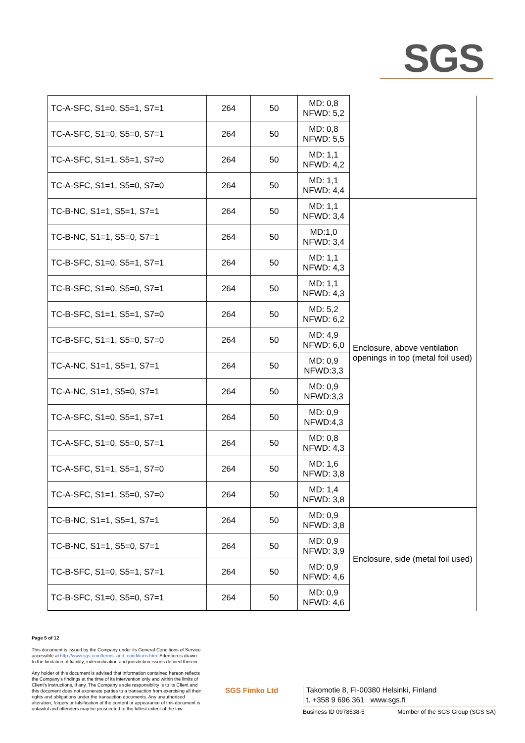SGS
| TC-A-SFC, S1=0, S5=1, S7=1 | 264 | 50 | MD: 0,8 NFWD: 5,2 | |
| TC-A-SFC, S1=0, S5=0, S7=1 | 264 | 50 | MD: 0,8 NFWD: 5,5 | |
| TC-A-SFC, S1=1, S5=1, S7=0 | 264 | 50 | MD: 1,1 NFWD: 4,2 | |
| TC-A-SFC, S1=1, S5=0, S7=0 | 264 | 50 | MD: 1,1 NFWD: 4,4 | |
| TC-B-NC, S1=1, S5=1, S7=1 | 264 | 50 | MD: 1,1 NFWD: 3,4 | Enclosure, above ventilation openings in top (metal foil used) |
| TC-B-NC, S1=1, S5=0, S7=1 | 264 | 50 | MD:1,0 NFWD: 3,4 | |
| TC-B-SFC, S1=0, S5=1, S7=1 | 264 | 50 | MD: 1,1 NFWD: 4,3 | |
| TC-B-SFC, S1=0, S5=0, S7=1 | 264 | 50 | MD: 1,1 NFWD: 4,3 | |
| TC-B-SFC, S1=1, S5=1, S7=0 | 264 | 50 | MD: 5,2 NFWD: 6,2 | |
| TC-B-SFC, S1=1, S5=0, S7=0 | 264 | 50 | MD: 4,9 NFWD: 6,0 | |
| TC-A-NC, S1=1, S5=1, S7=1 | 264 | 50 | MD: 0,9 NFWD:3,3 | |
| TC-A-NC, S1=1, S5=0, S7=1 | 264 | 50 | MD: 0,9 NFWD:3,3 | |
| TC-A-SFC, S1=0, S5=1, S7=1 | 264 | 50 | MD: 0,9 NFWD:4,3 | |
| TC-A-SFC, S1=0, S5=0, S7=1 | 264 | 50 | MD: 0,8 NFWD: 4,3 | |
| TC-A-SFC, S1=1, S5=1, S7=0 | 264 | 50 | MD: 1,6 NFWD: 3,8 | |
| TC-A-SFC, S1=1, S5=0, S7=0 | 264 | 50 | MD: 1,4 NFWD: 3,8 | |
| TC-B-NC, S1=1, S5=1, S7=1 | 264 | 50 | MD: 0,9 NFWD: 3,8 | Enclosure, side (metal foil used) |
| TC-B-NC, S1=1, S5=0, S7=1 | 264 | 50 | MD: 0,9 NFWD: 3,9 | |
| TC-B-SFC, S1=0, S5=1, S7=1 | 264 | 50 | MD: 0,9 NFWD: 4,6 | |
| TC-B-SFC, S1=0, S5=0, S7=1 | 264 | 50 | MD: 0,9 NFWD: 4,6 | |
Page 5 of 12
This document is issued by the Company under its General Conditions of Service accessible at http://www.sgs.com/terms_and_conditions.htm. Attention is drawn to the limitation of liability, indemnification and jurisdiction issues defined therein.
Any holder of this document is advised that information contained hereon reflects the Company's findings at the time of its intervention only and within the limits of Client's instructions, if any. The Company's sole responsibility is to its Client and this document does not exonerate parties to a transaction from exercising all their rights and obligations under the transaction documents. Any unauthorized alteration, forgery or falsification of the content or appearance of this document is unlawful and offenders may be prosecuted to the fullest extent of the law.
SGS Fimko Ltd
Takomotie 8, FI-00380 Helsinki, Finland
t. +358 9 696 361 www.sgs.fi
Business ID 0978538-5 Member of the SGS Group (SGS SA)